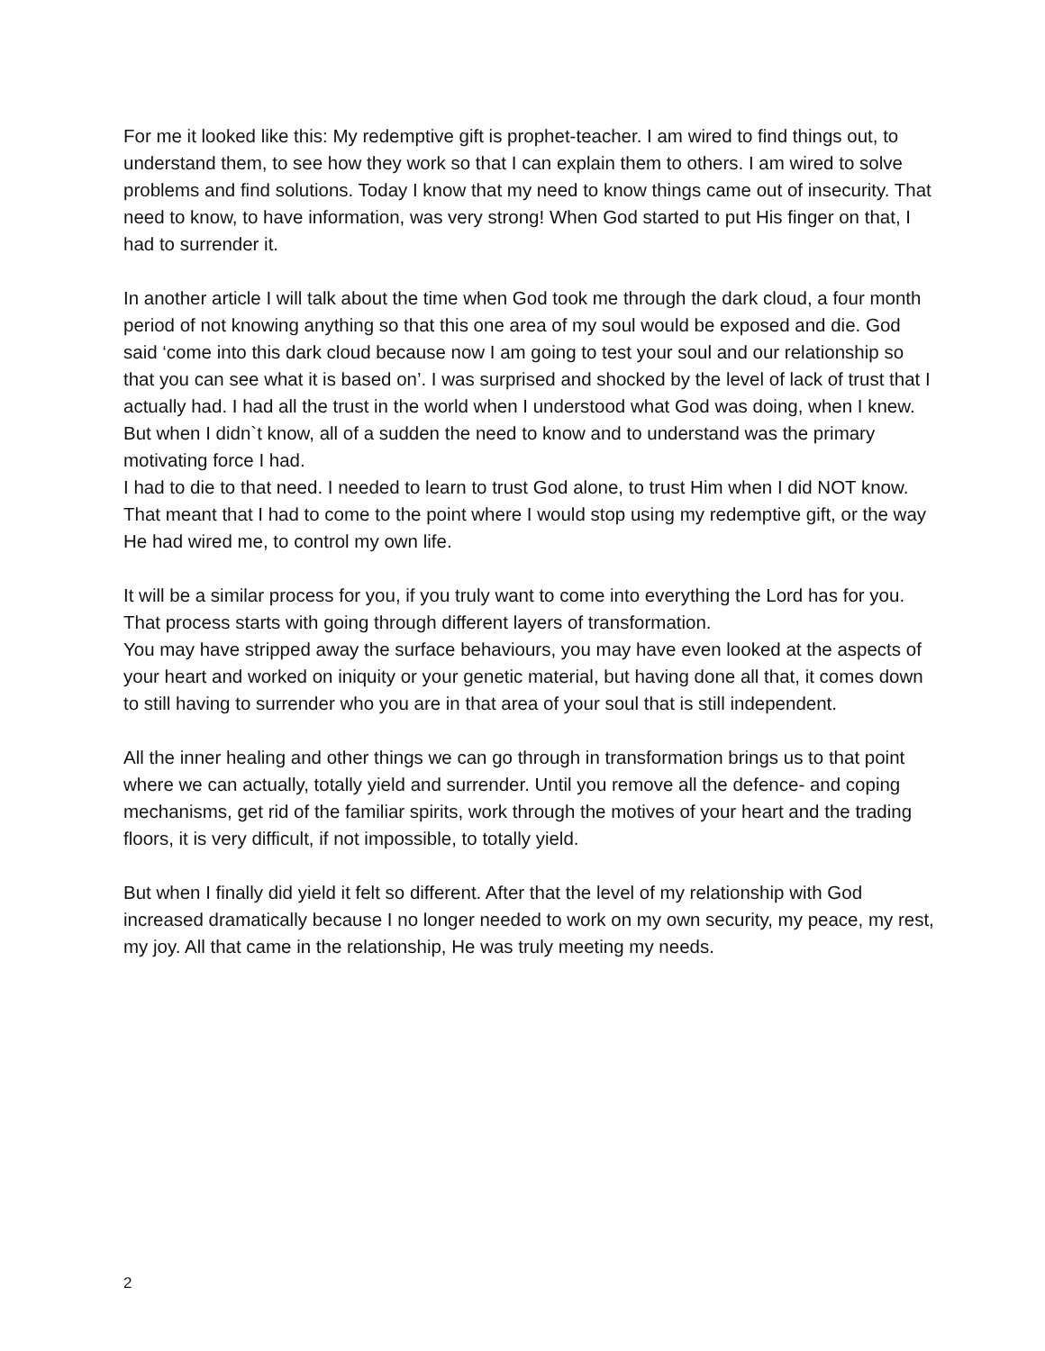For me it looked like this: My redemptive gift is prophet-teacher. I am wired to find things out, to understand them, to see how they work so that I can explain them to others. I am wired to solve problems and find solutions. Today I know that my need to know things came out of insecurity. That need to know, to have information, was very strong! When God started to put His finger on that, I had to surrender it.
In another article I will talk about the time when God took me through the dark cloud, a four month period of not knowing anything so that this one area of my soul would be exposed and die. God said ‘come into this dark cloud because now I am going to test your soul and our relationship so that you can see what it is based on’. I was surprised and shocked by the level of lack of trust that I actually had. I had all the trust in the world when I understood what God was doing, when I knew. But when I didn`t know, all of a sudden the need to know and to understand was the primary motivating force I had.
I had to die to that need. I needed to learn to trust God alone, to trust Him when I did NOT know. That meant that I had to come to the point where I would stop using my redemptive gift, or the way He had wired me, to control my own life.
It will be a similar process for you, if you truly want to come into everything the Lord has for you. That process starts with going through different layers of transformation.
You may have stripped away the surface behaviours, you may have even looked at the aspects of your heart and worked on iniquity or your genetic material, but having done all that, it comes down to still having to surrender who you are in that area of your soul that is still independent.
All the inner healing and other things we can go through in transformation brings us to that point where we can actually, totally yield and surrender. Until you remove all the defence- and coping mechanisms, get rid of the familiar spirits, work through the motives of your heart and the trading floors, it is very difficult, if not impossible, to totally yield.
But when I finally did yield it felt so different. After that the level of my relationship with God increased dramatically because I no longer needed to work on my own security, my peace, my rest, my joy. All that came in the relationship, He was truly meeting my needs.
2